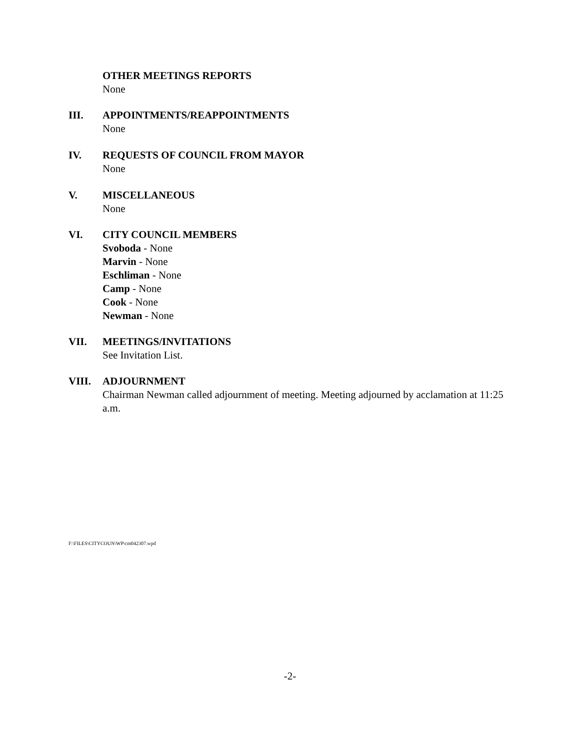OTHER MEETINGS REPORTS
None
III. APPOINTMENTS/REAPPOINTMENTS
None
IV. REQUESTS OF COUNCIL FROM MAYOR
None
V. MISCELLANEOUS
None
VI. CITY COUNCIL MEMBERS
Svoboda - None
Marvin - None
Eschliman - None
Camp - None
Cook - None
Newman - None
VII. MEETINGS/INVITATIONS
See Invitation List.
VIII. ADJOURNMENT
Chairman Newman called adjournment of meeting. Meeting adjourned by acclamation at 11:25 a.m.
F:\FILES\CITYCOUN\WP\cm042307.wpd
-2-